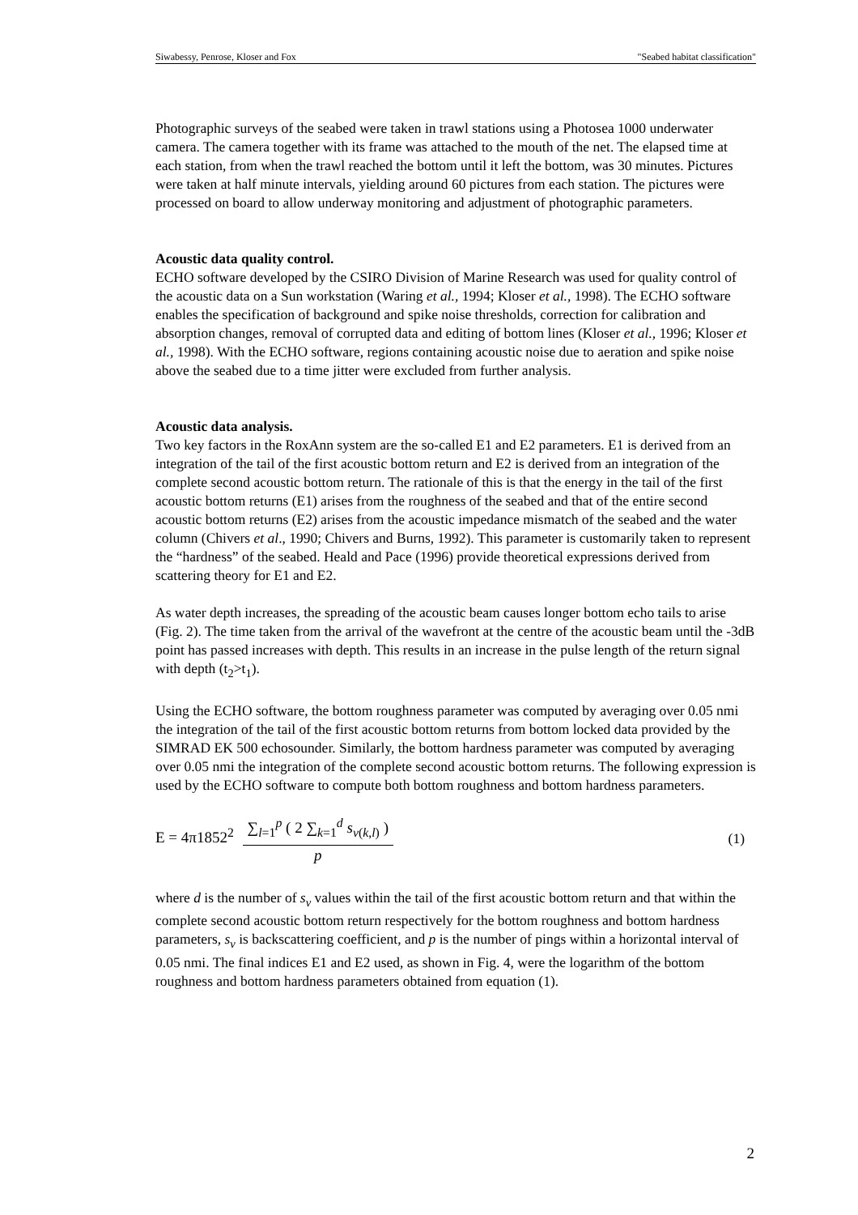Siwabessy, Penrose, Kloser and Fox "Seabed habitat classification"
Photographic surveys of the seabed were taken in trawl stations using a Photosea 1000 underwater camera. The camera together with its frame was attached to the mouth of the net. The elapsed time at each station, from when the trawl reached the bottom until it left the bottom, was 30 minutes. Pictures were taken at half minute intervals, yielding around 60 pictures from each station. The pictures were processed on board to allow underway monitoring and adjustment of photographic parameters.
Acoustic data quality control.
ECHO software developed by the CSIRO Division of Marine Research was used for quality control of the acoustic data on a Sun workstation (Waring et al., 1994; Kloser et al., 1998). The ECHO software enables the specification of background and spike noise thresholds, correction for calibration and absorption changes, removal of corrupted data and editing of bottom lines (Kloser et al., 1996; Kloser et al., 1998). With the ECHO software, regions containing acoustic noise due to aeration and spike noise above the seabed due to a time jitter were excluded from further analysis.
Acoustic data analysis.
Two key factors in the RoxAnn system are the so-called E1 and E2 parameters. E1 is derived from an integration of the tail of the first acoustic bottom return and E2 is derived from an integration of the complete second acoustic bottom return. The rationale of this is that the energy in the tail of the first acoustic bottom returns (E1) arises from the roughness of the seabed and that of the entire second acoustic bottom returns (E2) arises from the acoustic impedance mismatch of the seabed and the water column (Chivers et al., 1990; Chivers and Burns, 1992). This parameter is customarily taken to represent the “hardness” of the seabed. Heald and Pace (1996) provide theoretical expressions derived from scattering theory for E1 and E2.
As water depth increases, the spreading of the acoustic beam causes longer bottom echo tails to arise (Fig. 2). The time taken from the arrival of the wavefront at the centre of the acoustic beam until the -3dB point has passed increases with depth. This results in an increase in the pulse length of the return signal with depth (t<sub>2</sub>>t<sub>1</sub>).
Using the ECHO software, the bottom roughness parameter was computed by averaging over 0.05 nmi the integration of the tail of the first acoustic bottom returns from bottom locked data provided by the SIMRAD EK 500 echosounder. Similarly, the bottom hardness parameter was computed by averaging over 0.05 nmi the integration of the complete second acoustic bottom returns. The following expression is used by the ECHO software to compute both bottom roughness and bottom hardness parameters.
E = 4π1852<sup>2</sup> ∑<sub>l=1</sub><sup>p</sup> ( 2 ∑<sub>k=1</sub><sup>d</sup> s<sub>v(k,l)</sub> ) p
(1)
where d is the number of s<sub>v</sub> values within the tail of the first acoustic bottom return and that within the complete second acoustic bottom return respectively for the bottom roughness and bottom hardness parameters, s<sub>v</sub> is backscattering coefficient, and p is the number of pings within a horizontal interval of 0.05 nmi. The final indices E1 and E2 used, as shown in Fig. 4, were the logarithm of the bottom roughness and bottom hardness parameters obtained from equation (1).
2